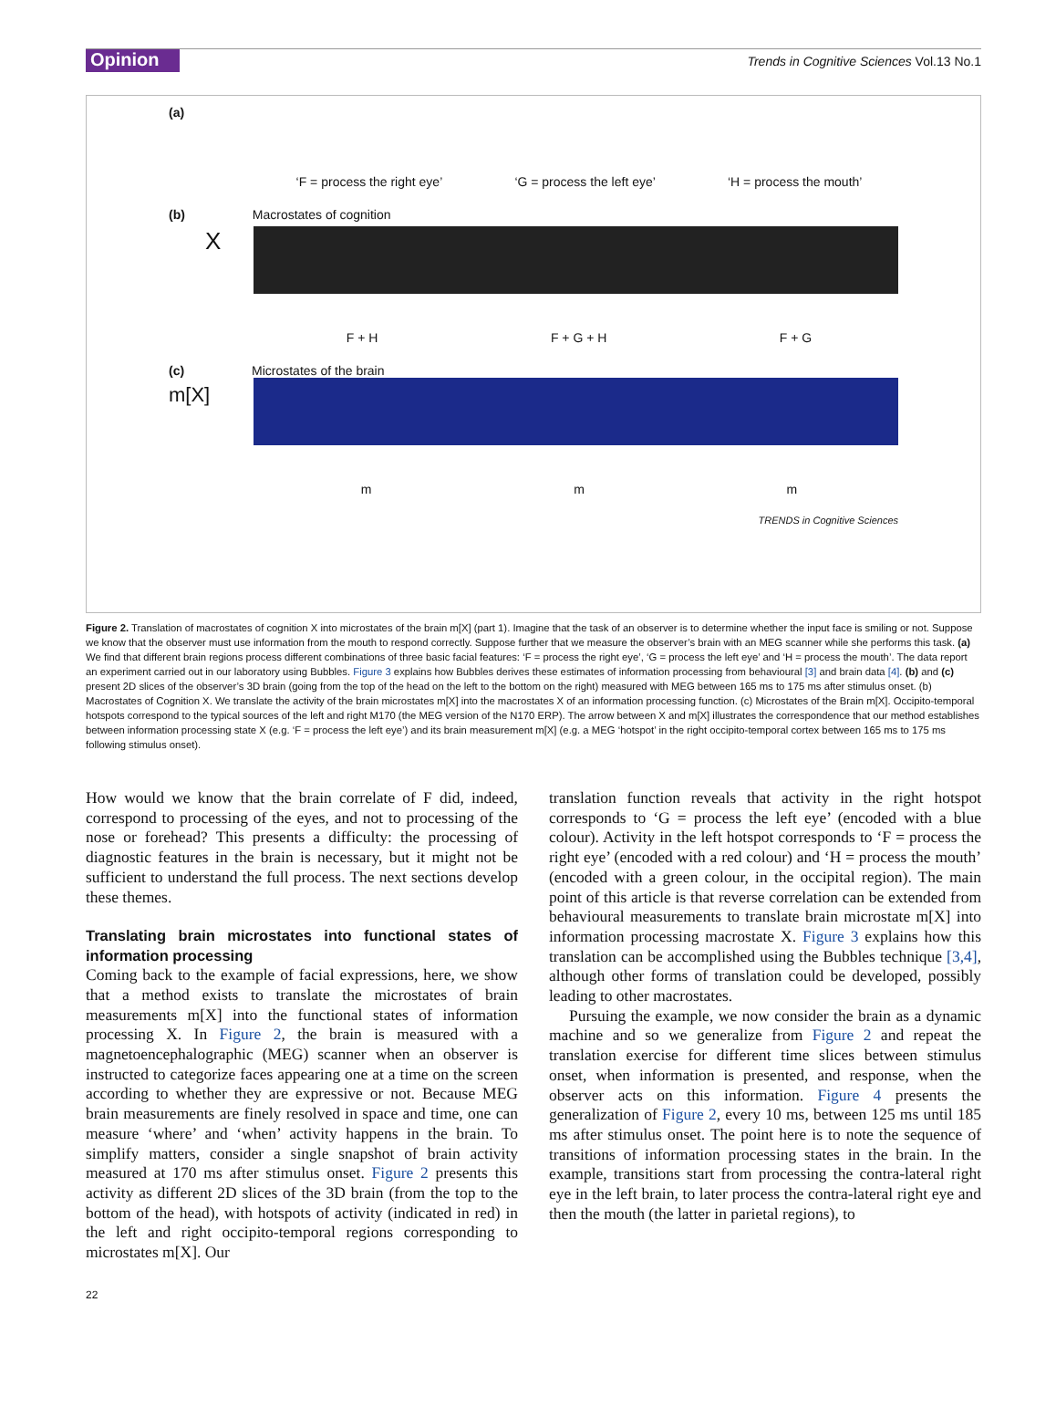Opinion Trends in Cognitive Sciences Vol.13 No.1
(a)
‘F = process the right eye’ ‘G = process the left eye’ ‘H = process the mouth’
(b) Macrostates of cognition
X
F + H F + G + H F + G
(c) Microstates of the brain
m[X]
m m m
TRENDS in Cognitive Sciences
Figure 2. Translation of macrostates of cognition X into microstates of the brain m[X] (part 1). Imagine that the task of an observer is to determine whether the input face is smiling or not. Suppose we know that the observer must use information from the mouth to respond correctly. Suppose further that we measure the observer’s brain with an MEG scanner while she performs this task. (a) We find that different brain regions process different combinations of three basic facial features: ‘F = process the right eye’, ‘G = process the left eye’ and ‘H = process the mouth’. The data report an experiment carried out in our laboratory using Bubbles. Figure 3 explains how Bubbles derives these estimates of information processing from behavioural [3] and brain data [4]. (b) and (c) present 2D slices of the observer’s 3D brain (going from the top of the head on the left to the bottom on the right) measured with MEG between 165 ms to 175 ms after stimulus onset. (b) Macrostates of Cognition X. We translate the activity of the brain microstates m[X] into the macrostates X of an information processing function. (c) Microstates of the Brain m[X]. Occipito-temporal hotspots correspond to the typical sources of the left and right M170 (the MEG version of the N170 ERP). The arrow between X and m[X] illustrates the correspondence that our method establishes between information processing state X (e.g. ‘F = process the left eye’) and its brain measurement m[X] (e.g. a MEG ‘hotspot’ in the right occipito-temporal cortex between 165 ms to 175 ms following stimulus onset).
How would we know that the brain correlate of F did, indeed, correspond to processing of the eyes, and not to processing of the nose or forehead? This presents a difficulty: the processing of diagnostic features in the brain is necessary, but it might not be sufficient to understand the full process. The next sections develop these themes.
Translating brain microstates into functional states of information processing
Coming back to the example of facial expressions, here, we show that a method exists to translate the microstates of brain measurements m[X] into the functional states of information processing X. In Figure 2, the brain is measured with a magnetoencephalographic (MEG) scanner when an observer is instructed to categorize faces appearing one at a time on the screen according to whether they are expressive or not. Because MEG brain measurements are finely resolved in space and time, one can measure ‘where’ and ‘when’ activity happens in the brain. To simplify matters, consider a single snapshot of brain activity measured at 170 ms after stimulus onset. Figure 2 presents this activity as different 2D slices of the 3D brain (from the top to the bottom of the head), with hotspots of activity (indicated in red) in the left and right occipito-temporal regions corresponding to microstates m[X]. Our
translation function reveals that activity in the right hotspot corresponds to ‘G = process the left eye’ (encoded with a blue colour). Activity in the left hotspot corresponds to ‘F = process the right eye’ (encoded with a red colour) and ‘H = process the mouth’ (encoded with a green colour, in the occipital region). The main point of this article is that reverse correlation can be extended from behavioural measurements to translate brain microstate m[X] into information processing macrostate X. Figure 3 explains how this translation can be accomplished using the Bubbles technique [3,4], although other forms of translation could be developed, possibly leading to other macrostates.
Pursuing the example, we now consider the brain as a dynamic machine and so we generalize from Figure 2 and repeat the translation exercise for different time slices between stimulus onset, when information is presented, and response, when the observer acts on this information. Figure 4 presents the generalization of Figure 2, every 10 ms, between 125 ms until 185 ms after stimulus onset. The point here is to note the sequence of transitions of information processing states in the brain. In the example, transitions start from processing the contra-lateral right eye in the left brain, to later process the contra-lateral right eye and then the mouth (the latter in parietal regions), to
22